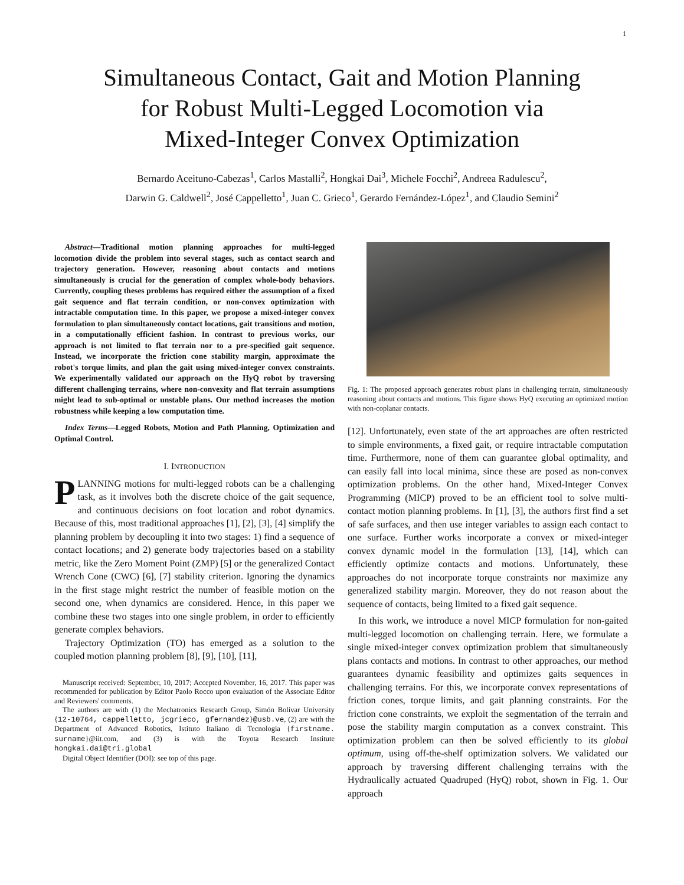1
Simultaneous Contact, Gait and Motion Planning
for Robust Multi-Legged Locomotion via
Mixed-Integer Convex Optimization
Bernardo Aceituno-Cabezas<sup>1</sup>, Carlos Mastalli<sup>2</sup>, Hongkai Dai<sup>3</sup>, Michele Focchi<sup>2</sup>, Andreea Radulescu<sup>2</sup>,
Darwin G. Caldwell<sup>2</sup>, José Cappelletto<sup>1</sup>, Juan C. Grieco<sup>1</sup>, Gerardo Fernández-López<sup>1</sup>, and Claudio Semini<sup>2</sup>
Abstract—Traditional motion planning approaches for multi-legged locomotion divide the problem into several stages, such as contact search and trajectory generation. However, reasoning about contacts and motions simultaneously is crucial for the generation of complex whole-body behaviors. Currently, coupling theses problems has required either the assumption of a fixed gait sequence and flat terrain condition, or non-convex optimization with intractable computation time. In this paper, we propose a mixed-integer convex formulation to plan simultaneously contact locations, gait transitions and motion, in a computationally efficient fashion. In contrast to previous works, our approach is not limited to flat terrain nor to a pre-specified gait sequence. Instead, we incorporate the friction cone stability margin, approximate the robot's torque limits, and plan the gait using mixed-integer convex constraints. We experimentally validated our approach on the HyQ robot by traversing different challenging terrains, where non-convexity and flat terrain assumptions might lead to sub-optimal or unstable plans. Our method increases the motion robustness while keeping a low computation time.
Index Terms—Legged Robots, Motion and Path Planning, Optimization and Optimal Control.
I. INTRODUCTION
PLANNING motions for multi-legged robots can be a challenging task, as it involves both the discrete choice of the gait sequence, and continuous decisions on foot location and robot dynamics. Because of this, most traditional approaches [1], [2], [3], [4] simplify the planning problem by decoupling it into two stages: 1) find a sequence of contact locations; and 2) generate body trajectories based on a stability metric, like the Zero Moment Point (ZMP) [5] or the generalized Contact Wrench Cone (CWC) [6], [7] stability criterion. Ignoring the dynamics in the first stage might restrict the number of feasible motion on the second one, when dynamics are considered. Hence, in this paper we combine these two stages into one single problem, in order to efficiently generate complex behaviors.
Trajectory Optimization (TO) has emerged as a solution to the coupled motion planning problem [8], [9], [10], [11],
Manuscript received: September, 10, 2017; Accepted November, 16, 2017. This paper was recommended for publication by Editor Paolo Rocco upon evaluation of the Associate Editor and Reviewers' comments.
The authors are with (1) the Mechatronics Research Group, Simón Bolívar University {12-10764, cappelletto, jcgrieco, gfernandez}@usb.ve, (2) are with the Department of Advanced Robotics, Istituto Italiano di Tecnologia {firstname. surname}@iit.com, and (3) is with the Toyota Research Institute hongkai.dai@tri.global
Digital Object Identifier (DOI): see top of this page.
Fig. 1: The proposed approach generates robust plans in challenging terrain, simultaneously reasoning about contacts and motions. This figure shows HyQ executing an optimized motion with non-coplanar contacts.
[12]. Unfortunately, even state of the art approaches are often restricted to simple environments, a fixed gait, or require intractable computation time. Furthermore, none of them can guarantee global optimality, and can easily fall into local minima, since these are posed as non-convex optimization problems. On the other hand, Mixed-Integer Convex Programming (MICP) proved to be an efficient tool to solve multi-contact motion planning problems. In [1], [3], the authors first find a set of safe surfaces, and then use integer variables to assign each contact to one surface. Further works incorporate a convex or mixed-integer convex dynamic model in the formulation [13], [14], which can efficiently optimize contacts and motions. Unfortunately, these approaches do not incorporate torque constraints nor maximize any generalized stability margin. Moreover, they do not reason about the sequence of contacts, being limited to a fixed gait sequence.
In this work, we introduce a novel MICP formulation for non-gaited multi-legged locomotion on challenging terrain. Here, we formulate a single mixed-integer convex optimization problem that simultaneously plans contacts and motions. In contrast to other approaches, our method guarantees dynamic feasibility and optimizes gaits sequences in challenging terrains. For this, we incorporate convex representations of friction cones, torque limits, and gait planning constraints. For the friction cone constraints, we exploit the segmentation of the terrain and pose the stability margin computation as a convex constraint. This optimization problem can then be solved efficiently to its global optimum, using off-the-shelf optimization solvers. We validated our approach by traversing different challenging terrains with the Hydraulically actuated Quadruped (HyQ) robot, shown in Fig. 1. Our approach